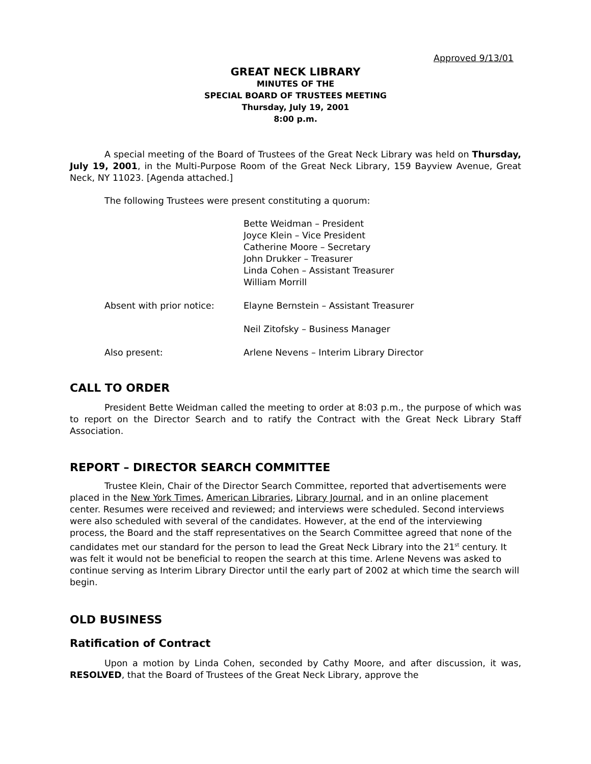Approved 9/13/01
GREAT NECK LIBRARY
MINUTES OF THE
SPECIAL BOARD OF TRUSTEES MEETING
Thursday, July 19, 2001
8:00 p.m.
A special meeting of the Board of Trustees of the Great Neck Library was held on Thursday, July 19, 2001, in the Multi-Purpose Room of the Great Neck Library, 159 Bayview Avenue, Great Neck, NY 11023. [Agenda attached.]
The following Trustees were present constituting a quorum:
| | Bette Weidman – President Joyce Klein – Vice President Catherine Moore – Secretary John Drukker – Treasurer Linda Cohen – Assistant Treasurer William Morrill |
| Absent with prior notice: | Elayne Bernstein – Assistant Treasurer |
| | Neil Zitofsky – Business Manager |
| Also present: | Arlene Nevens – Interim Library Director |
CALL TO ORDER
President Bette Weidman called the meeting to order at 8:03 p.m., the purpose of which was to report on the Director Search and to ratify the Contract with the Great Neck Library Staff Association.
REPORT – DIRECTOR SEARCH COMMITTEE
Trustee Klein, Chair of the Director Search Committee, reported that advertisements were placed in the New York Times, American Libraries, Library Journal, and in an online placement center. Resumes were received and reviewed; and interviews were scheduled. Second interviews were also scheduled with several of the candidates. However, at the end of the interviewing process, the Board and the staff representatives on the Search Committee agreed that none of the candidates met our standard for the person to lead the Great Neck Library into the 21<sup>st</sup> century. It was felt it would not be beneficial to reopen the search at this time. Arlene Nevens was asked to continue serving as Interim Library Director until the early part of 2002 at which time the search will begin.
OLD BUSINESS
Ratification of Contract
Upon a motion by Linda Cohen, seconded by Cathy Moore, and after discussion, it was, RESOLVED, that the Board of Trustees of the Great Neck Library, approve the